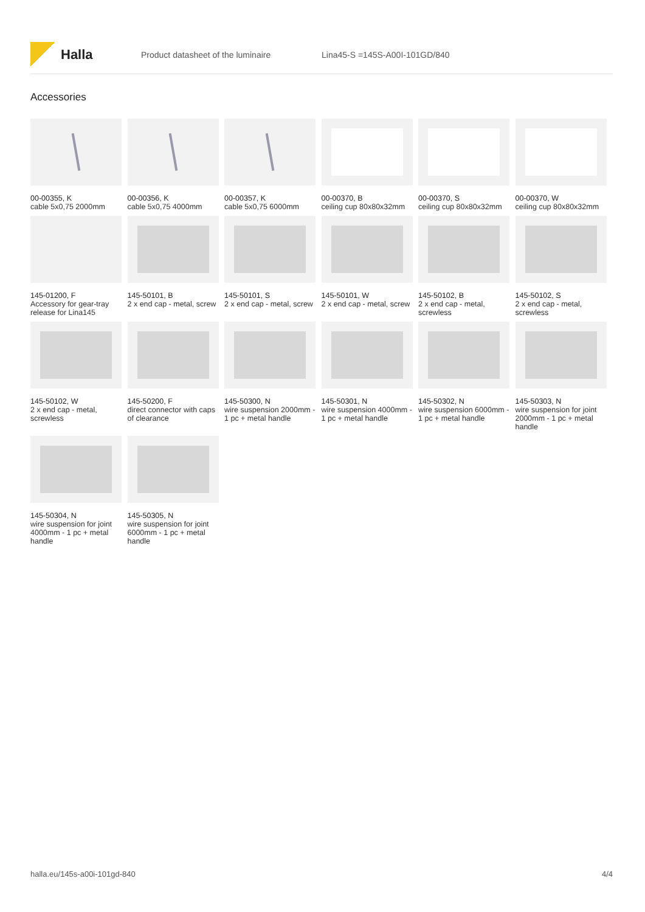Halla
Product datasheet of the luminaire Lina45-S =145S-A00I-101GD/840
Accessories
00-00355, K
cable 5x0,75 2000mm
00-00356, K
cable 5x0,75 4000mm
00-00357, K
cable 5x0,75 6000mm
00-00370, B
ceiling cup 80x80x32mm
00-00370, S
ceiling cup 80x80x32mm
00-00370, W
ceiling cup 80x80x32mm
145-01200, F
Accessory for gear-tray release for Lina145
145-50101, B
2 x end cap - metal, screw
145-50101, S
2 x end cap - metal, screw
145-50101, W
2 x end cap - metal, screw
145-50102, B
2 x end cap - metal, screwless
145-50102, S
2 x end cap - metal, screwless
145-50102, W
2 x end cap - metal, screwless
145-50200, F
direct connector with caps of clearance
145-50300, N
wire suspension 2000mm - 1 pc + metal handle
145-50301, N
wire suspension 4000mm - 1 pc + metal handle
145-50302, N
wire suspension 6000mm - 1 pc + metal handle
145-50303, N
wire suspension for joint 2000mm - 1 pc + metal handle
145-50304, N
wire suspension for joint 4000mm - 1 pc + metal handle
145-50305, N
wire suspension for joint 6000mm - 1 pc + metal handle
halla.eu/145s-a00i-101gd-840 4/4